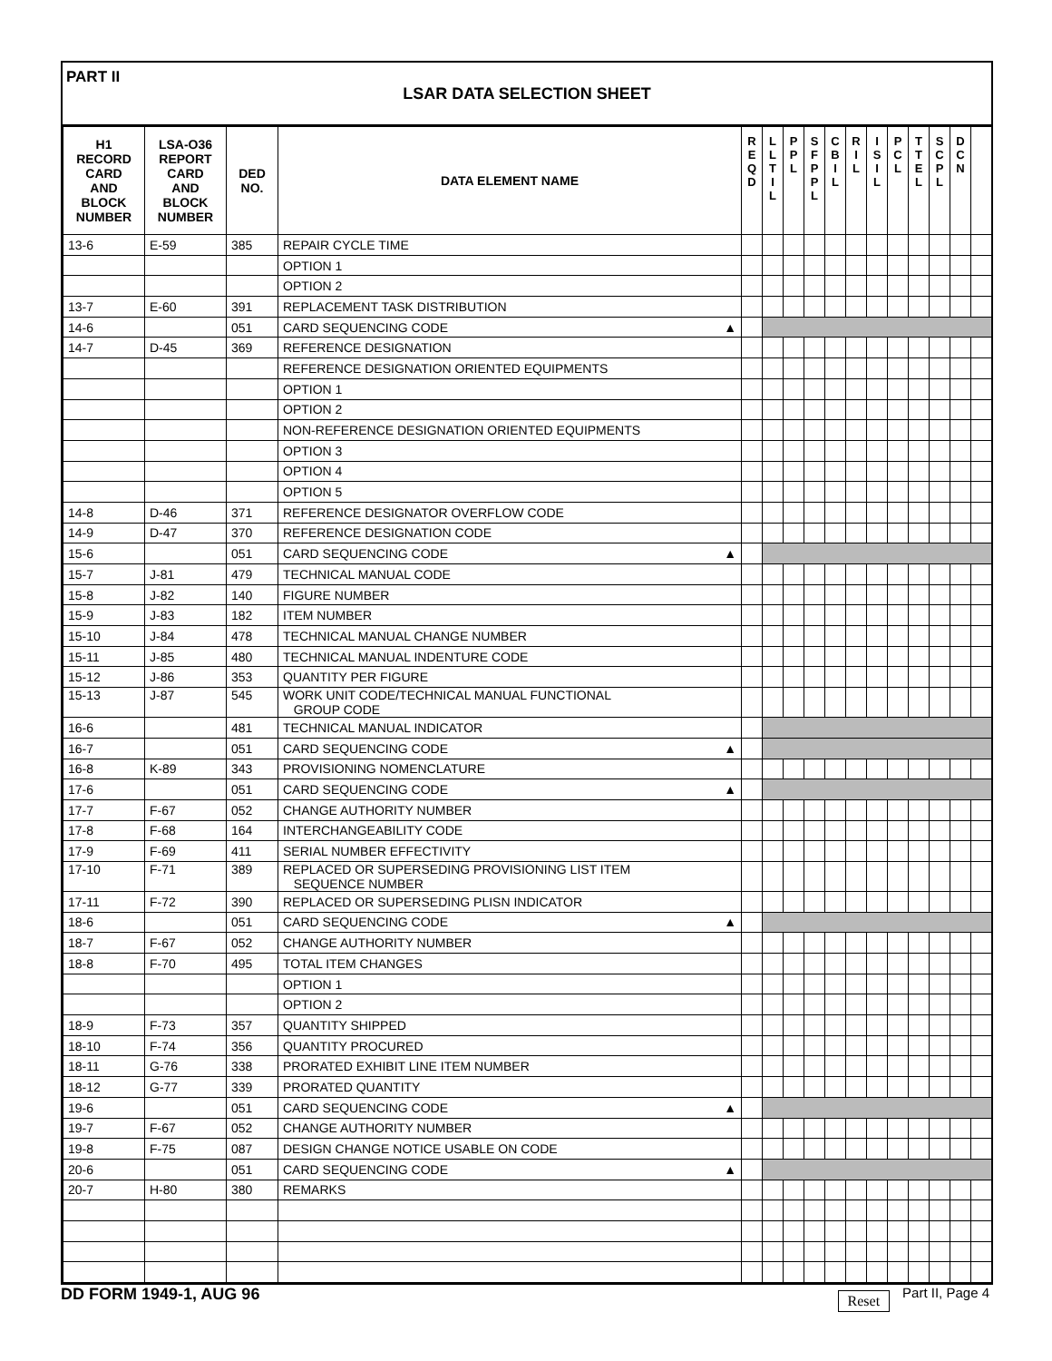PART II
LSAR DATA SELECTION SHEET
| H1 RECORD CARD AND BLOCK NUMBER | LSA-O36 REPORT CARD AND BLOCK NUMBER | DED NO. | DATA ELEMENT NAME | R E Q D | L L T I L | P P L | S F P P L | C B I L | R I L | I S I L | P C L | T T E L | S C P L | D C N | |
| --- | --- | --- | --- | --- | --- | --- | --- | --- | --- | --- | --- | --- | --- | --- | --- |
| 13-6 | E-59 | 385 | REPAIR CYCLE TIME | | | | | | | | | | | | |
| | | | OPTION 1 | | | | | | | | | | | | |
| | | | OPTION 2 | | | | | | | | | | | | |
| 13-7 | E-60 | 391 | REPLACEMENT TASK DISTRIBUTION | | | | | | | | | | | | |
| 14-6 | | 051 | CARD SEQUENCING CODE ▲ | | | | | | | | | | | | |
| 14-7 | D-45 | 369 | REFERENCE DESIGNATION | | | | | | | | | | | | |
| | | | REFERENCE DESIGNATION ORIENTED EQUIPMENTS | | | | | | | | | | | | |
| | | | OPTION 1 | | | | | | | | | | | | |
| | | | OPTION 2 | | | | | | | | | | | | |
| | | | NON-REFERENCE DESIGNATION ORIENTED EQUIPMENTS | | | | | | | | | | | | |
| | | | OPTION 3 | | | | | | | | | | | | |
| | | | OPTION 4 | | | | | | | | | | | | |
| | | | OPTION 5 | | | | | | | | | | | | |
| 14-8 | D-46 | 371 | REFERENCE DESIGNATOR OVERFLOW CODE | | | | | | | | | | | | |
| 14-9 | D-47 | 370 | REFERENCE DESIGNATION CODE | | | | | | | | | | | | |
| 15-6 | | 051 | CARD SEQUENCING CODE ▲ | | | | | | | | | | | | |
| 15-7 | J-81 | 479 | TECHNICAL MANUAL CODE | | | | | | | | | | | | |
| 15-8 | J-82 | 140 | FIGURE NUMBER | | | | | | | | | | | | |
| 15-9 | J-83 | 182 | ITEM NUMBER | | | | | | | | | | | | |
| 15-10 | J-84 | 478 | TECHNICAL MANUAL CHANGE NUMBER | | | | | | | | | | | | |
| 15-11 | J-85 | 480 | TECHNICAL MANUAL INDENTURE CODE | | | | | | | | | | | | |
| 15-12 | J-86 | 353 | QUANTITY PER FIGURE | | | | | | | | | | | | |
| 15-13 | J-87 | 545 | WORK UNIT CODE/TECHNICAL MANUAL FUNCTIONAL GROUP CODE | | | | | | | | | | | | |
| 16-6 | | 481 | TECHNICAL MANUAL INDICATOR | | | | | | | | | | | | |
| 16-7 | | 051 | CARD SEQUENCING CODE ▲ | | | | | | | | | | | | |
| 16-8 | K-89 | 343 | PROVISIONING NOMENCLATURE | | | | | | | | | | | | |
| 17-6 | | 051 | CARD SEQUENCING CODE ▲ | | | | | | | | | | | | |
| 17-7 | F-67 | 052 | CHANGE AUTHORITY NUMBER | | | | | | | | | | | | |
| 17-8 | F-68 | 164 | INTERCHANGEABILITY CODE | | | | | | | | | | | | |
| 17-9 | F-69 | 411 | SERIAL NUMBER EFFECTIVITY | | | | | | | | | | | | |
| 17-10 | F-71 | 389 | REPLACED OR SUPERSEDING PROVISIONING LIST ITEM SEQUENCE NUMBER | | | | | | | | | | | | |
| 17-11 | F-72 | 390 | REPLACED OR SUPERSEDING PLISN INDICATOR | | | | | | | | | | | | |
| 18-6 | | 051 | CARD SEQUENCING CODE ▲ | | | | | | | | | | | | |
| 18-7 | F-67 | 052 | CHANGE AUTHORITY NUMBER | | | | | | | | | | | | |
| 18-8 | F-70 | 495 | TOTAL ITEM CHANGES | | | | | | | | | | | | |
| | | | OPTION 1 | | | | | | | | | | | | |
| | | | OPTION 2 | | | | | | | | | | | | |
| 18-9 | F-73 | 357 | QUANTITY SHIPPED | | | | | | | | | | | | |
| 18-10 | F-74 | 356 | QUANTITY PROCURED | | | | | | | | | | | | |
| 18-11 | G-76 | 338 | PRORATED EXHIBIT LINE ITEM NUMBER | | | | | | | | | | | | |
| 18-12 | G-77 | 339 | PRORATED QUANTITY | | | | | | | | | | | | |
| 19-6 | | 051 | CARD SEQUENCING CODE ▲ | | | | | | | | | | | | |
| 19-7 | F-67 | 052 | CHANGE AUTHORITY NUMBER | | | | | | | | | | | | |
| 19-8 | F-75 | 087 | DESIGN CHANGE NOTICE USABLE ON CODE | | | | | | | | | | | | |
| 20-6 | | 051 | CARD SEQUENCING CODE ▲ | | | | | | | | | | | | |
| 20-7 | H-80 | 380 | REMARKS | | | | | | | | | | | | |
DD FORM 1949-1, AUG 96 Reset Part II, Page 4